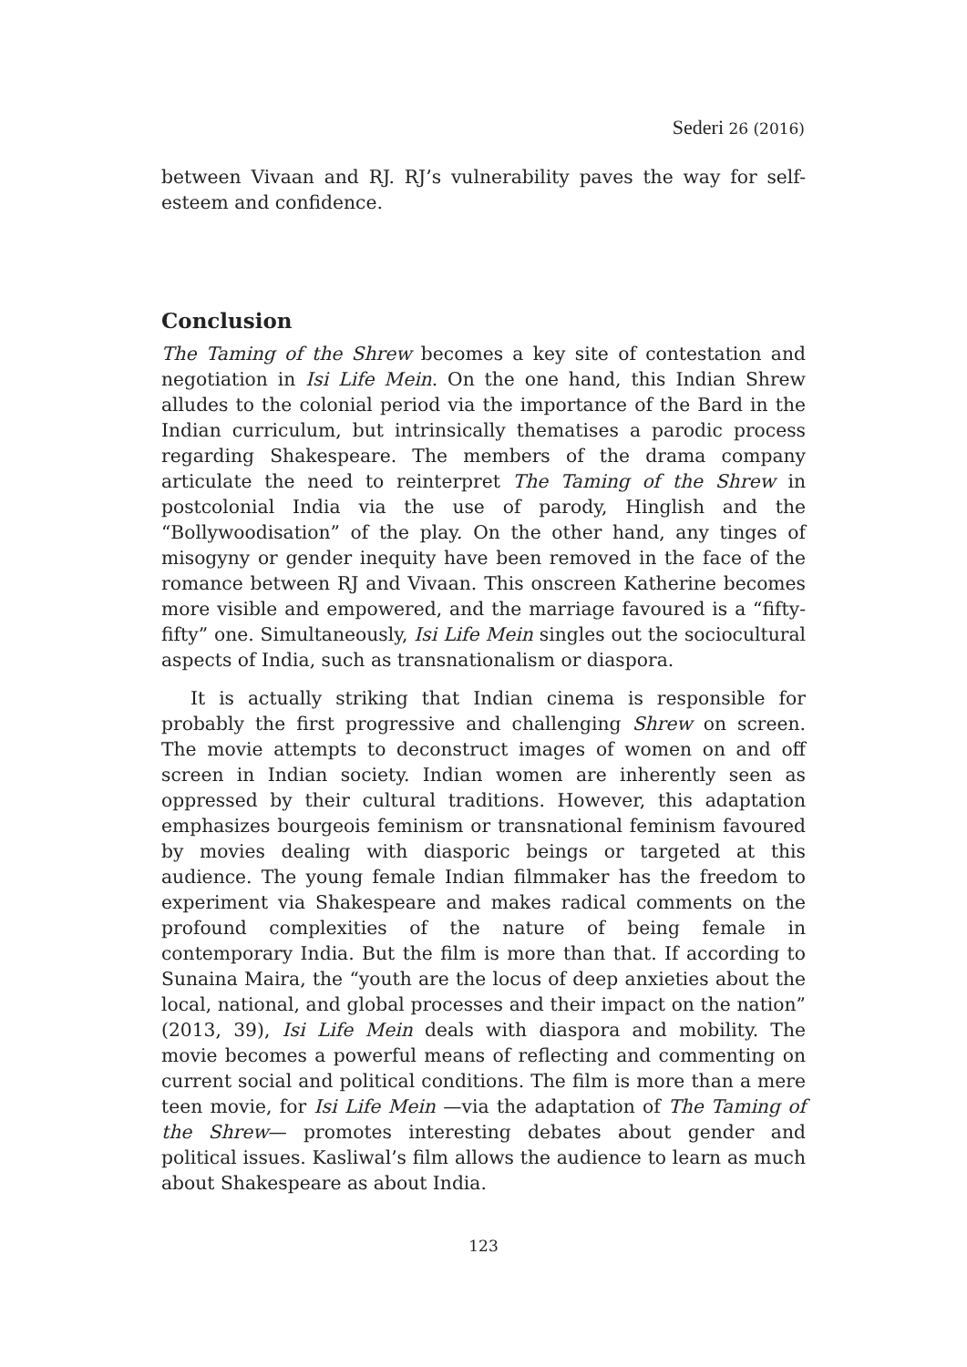Sederi 26 (2016)
between Vivaan and RJ. RJ’s vulnerability paves the way for self-esteem and confidence.
Conclusion
The Taming of the Shrew becomes a key site of contestation and negotiation in Isi Life Mein. On the one hand, this Indian Shrew alludes to the colonial period via the importance of the Bard in the Indian curriculum, but intrinsically thematises a parodic process regarding Shakespeare. The members of the drama company articulate the need to reinterpret The Taming of the Shrew in postcolonial India via the use of parody, Hinglish and the “Bollywoodisation” of the play. On the other hand, any tinges of misogyny or gender inequity have been removed in the face of the romance between RJ and Vivaan. This onscreen Katherine becomes more visible and empowered, and the marriage favoured is a “fifty-fifty” one. Simultaneously, Isi Life Mein singles out the sociocultural aspects of India, such as transnationalism or diaspora.
It is actually striking that Indian cinema is responsible for probably the first progressive and challenging Shrew on screen. The movie attempts to deconstruct images of women on and off screen in Indian society. Indian women are inherently seen as oppressed by their cultural traditions. However, this adaptation emphasizes bourgeois feminism or transnational feminism favoured by movies dealing with diasporic beings or targeted at this audience. The young female Indian filmmaker has the freedom to experiment via Shakespeare and makes radical comments on the profound complexities of the nature of being female in contemporary India. But the film is more than that. If according to Sunaina Maira, the “youth are the locus of deep anxieties about the local, national, and global processes and their impact on the nation” (2013, 39), Isi Life Mein deals with diaspora and mobility. The movie becomes a powerful means of reflecting and commenting on current social and political conditions. The film is more than a mere teen movie, for Isi Life Mein —via the adaptation of The Taming of the Shrew— promotes interesting debates about gender and political issues. Kasliwal’s film allows the audience to learn as much about Shakespeare as about India.
123